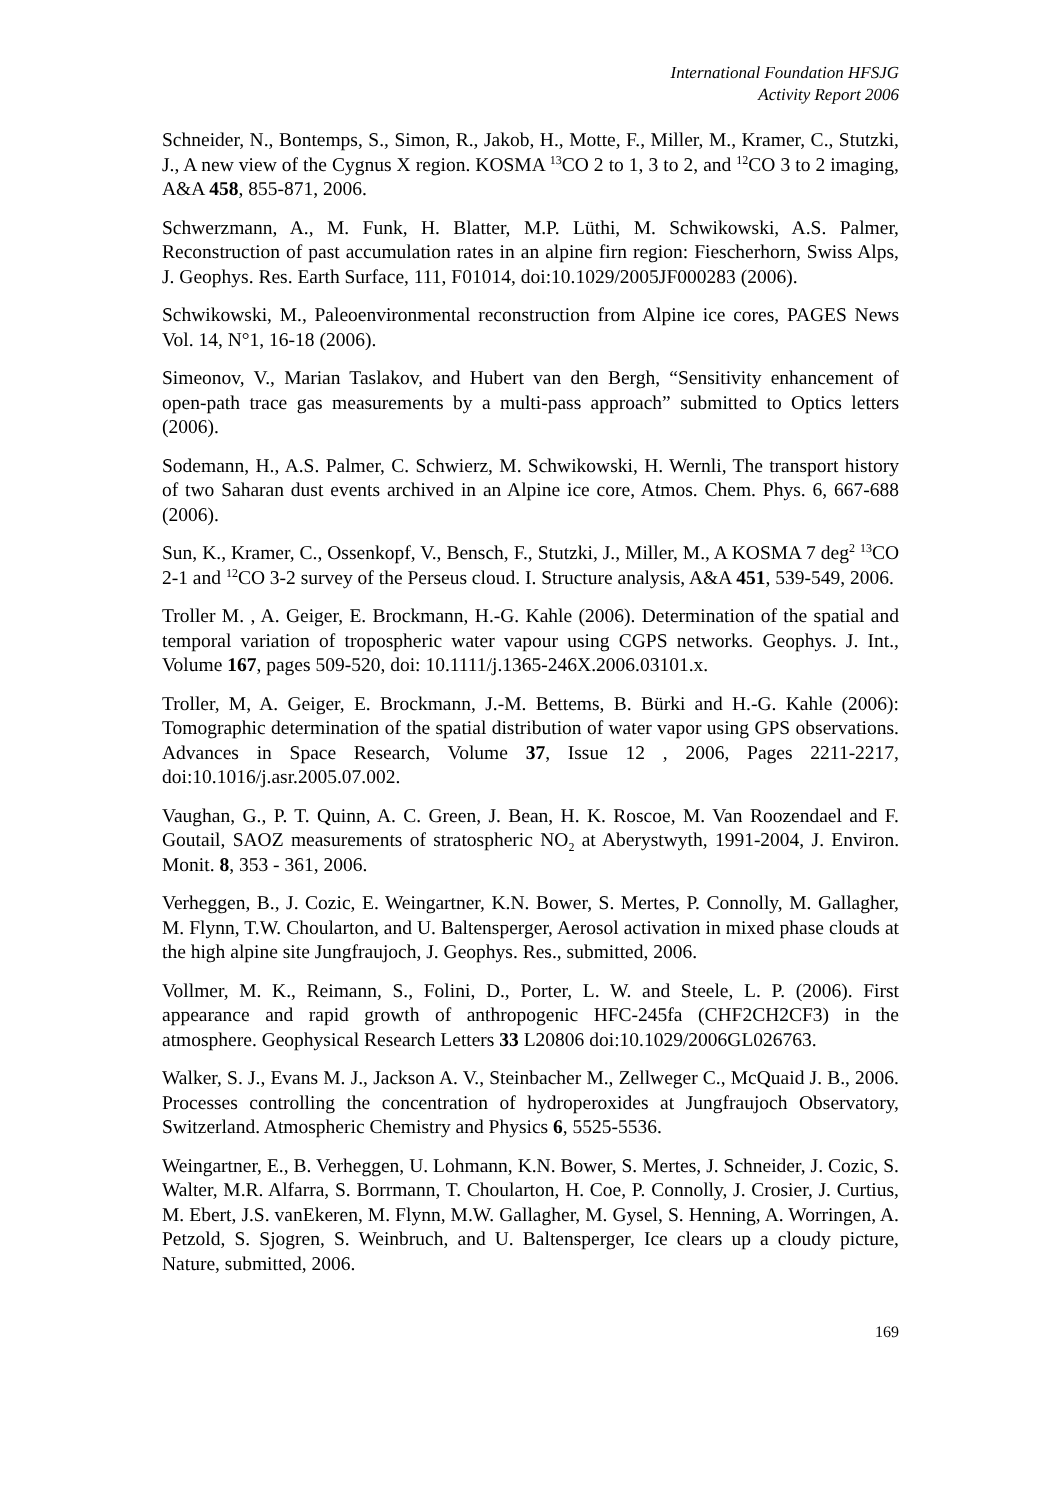International Foundation HFSJG
Activity Report 2006
Schneider, N., Bontemps, S., Simon, R., Jakob, H., Motte, F., Miller, M., Kramer, C., Stutzki, J., A new view of the Cygnus X region. KOSMA <sup>13</sup>CO 2 to 1, 3 to 2, and <sup>12</sup>CO 3 to 2 imaging, A&A 458, 855-871, 2006.
Schwerzmann, A., M. Funk, H. Blatter, M.P. Lüthi, M. Schwikowski, A.S. Palmer, Reconstruction of past accumulation rates in an alpine firn region: Fiescherhorn, Swiss Alps, J. Geophys. Res. Earth Surface, 111, F01014, doi:10.1029/2005JF000283 (2006).
Schwikowski, M., Paleoenvironmental reconstruction from Alpine ice cores, PAGES News Vol. 14, N°1, 16-18 (2006).
Simeonov, V., Marian Taslakov, and Hubert van den Bergh, “Sensitivity enhancement of open-path trace gas measurements by a multi-pass approach” submitted to Optics letters (2006).
Sodemann, H., A.S. Palmer, C. Schwierz, M. Schwikowski, H. Wernli, The transport history of two Saharan dust events archived in an Alpine ice core, Atmos. Chem. Phys. 6, 667-688 (2006).
Sun, K., Kramer, C., Ossenkopf, V., Bensch, F., Stutzki, J., Miller, M., A KOSMA 7 deg<sup>2</sup> <sup>13</sup>CO 2-1 and <sup>12</sup>CO 3-2 survey of the Perseus cloud. I. Structure analysis, A&A 451, 539-549, 2006.
Troller M. , A. Geiger, E. Brockmann, H.-G. Kahle (2006). Determination of the spatial and temporal variation of tropospheric water vapour using CGPS networks. Geophys. J. Int., Volume 167, pages 509-520, doi: 10.1111/j.1365-246X.2006.03101.x.
Troller, M, A. Geiger, E. Brockmann, J.-M. Bettems, B. Bürki and H.-G. Kahle (2006): Tomographic determination of the spatial distribution of water vapor using GPS observations. Advances in Space Research, Volume 37, Issue 12 , 2006, Pages 2211-2217, doi:10.1016/j.asr.2005.07.002.
Vaughan, G., P. T. Quinn, A. C. Green, J. Bean, H. K. Roscoe, M. Van Roozendael and F. Goutail, SAOZ measurements of stratospheric NO<sub>2</sub> at Aberystwyth, 1991-2004, J. Environ. Monit. 8, 353 - 361, 2006.
Verheggen, B., J. Cozic, E. Weingartner, K.N. Bower, S. Mertes, P. Connolly, M. Gallagher, M. Flynn, T.W. Choularton, and U. Baltensperger, Aerosol activation in mixed phase clouds at the high alpine site Jungfraujoch, J. Geophys. Res., submitted, 2006.
Vollmer, M. K., Reimann, S., Folini, D., Porter, L. W. and Steele, L. P. (2006). First appearance and rapid growth of anthropogenic HFC-245fa (CHF2CH2CF3) in the atmosphere. Geophysical Research Letters 33 L20806 doi:10.1029/2006GL026763.
Walker, S. J., Evans M. J., Jackson A. V., Steinbacher M., Zellweger C., McQuaid J. B., 2006. Processes controlling the concentration of hydroperoxides at Jungfraujoch Observatory, Switzerland. Atmospheric Chemistry and Physics 6, 5525-5536.
Weingartner, E., B. Verheggen, U. Lohmann, K.N. Bower, S. Mertes, J. Schneider, J. Cozic, S. Walter, M.R. Alfarra, S. Borrmann, T. Choularton, H. Coe, P. Connolly, J. Crosier, J. Curtius, M. Ebert, J.S. vanEkeren, M. Flynn, M.W. Gallagher, M. Gysel, S. Henning, A. Worringen, A. Petzold, S. Sjogren, S. Weinbruch, and U. Baltensperger, Ice clears up a cloudy picture, Nature, submitted, 2006.
169